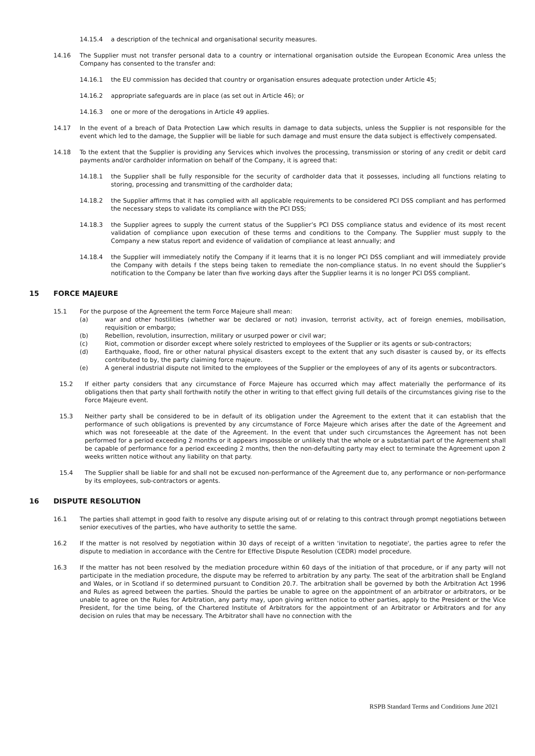14.15.4 a description of the technical and organisational security measures.
14.16 The Supplier must not transfer personal data to a country or international organisation outside the European Economic Area unless the Company has consented to the transfer and:
14.16.1 the EU commission has decided that country or organisation ensures adequate protection under Article 45;
14.16.2 appropriate safeguards are in place (as set out in Article 46); or
14.16.3 one or more of the derogations in Article 49 applies.
14.17 In the event of a breach of Data Protection Law which results in damage to data subjects, unless the Supplier is not responsible for the event which led to the damage, the Supplier will be liable for such damage and must ensure the data subject is effectively compensated.
14.18 To the extent that the Supplier is providing any Services which involves the processing, transmission or storing of any credit or debit card payments and/or cardholder information on behalf of the Company, it is agreed that:
14.18.1 the Supplier shall be fully responsible for the security of cardholder data that it possesses, including all functions relating to storing, processing and transmitting of the cardholder data;
14.18.2 the Supplier affirms that it has complied with all applicable requirements to be considered PCI DSS compliant and has performed the necessary steps to validate its compliance with the PCI DSS;
14.18.3 the Supplier agrees to supply the current status of the Supplier’s PCI DSS compliance status and evidence of its most recent validation of compliance upon execution of these terms and conditions to the Company. The Supplier must supply to the Company a new status report and evidence of validation of compliance at least annually; and
14.18.4 the Supplier will immediately notify the Company if it learns that it is no longer PCI DSS compliant and will immediately provide the Company with details f the steps being taken to remediate the non-compliance status. In no event should the Supplier’s notification to the Company be later than five working days after the Supplier learns it is no longer PCI DSS compliant.
15 FORCE MAJEURE
15.1 For the purpose of the Agreement the term Force Majeure shall mean:
(a) war and other hostilities (whether war be declared or not) invasion, terrorist activity, act of foreign enemies, mobilisation, requisition or embargo;
(b) Rebellion, revolution, insurrection, military or usurped power or civil war;
(c) Riot, commotion or disorder except where solely restricted to employees of the Supplier or its agents or sub-contractors;
(d) Earthquake, flood, fire or other natural physical disasters except to the extent that any such disaster is caused by, or its effects contributed to by, the party claiming force majeure.
(e) A general industrial dispute not limited to the employees of the Supplier or the employees of any of its agents or subcontractors.
15.2 If either party considers that any circumstance of Force Majeure has occurred which may affect materially the performance of its obligations then that party shall forthwith notify the other in writing to that effect giving full details of the circumstances giving rise to the Force Majeure event.
15.3 Neither party shall be considered to be in default of its obligation under the Agreement to the extent that it can establish that the performance of such obligations is prevented by any circumstance of Force Majeure which arises after the date of the Agreement and which was not foreseeable at the date of the Agreement. In the event that under such circumstances the Agreement has not been performed for a period exceeding 2 months or it appears impossible or unlikely that the whole or a substantial part of the Agreement shall be capable of performance for a period exceeding 2 months, then the non-defaulting party may elect to terminate the Agreement upon 2 weeks written notice without any liability on that party.
15.4 The Supplier shall be liable for and shall not be excused non-performance of the Agreement due to, any performance or non-performance by its employees, sub-contractors or agents.
16 DISPUTE RESOLUTION
16.1 The parties shall attempt in good faith to resolve any dispute arising out of or relating to this contract through prompt negotiations between senior executives of the parties, who have authority to settle the same.
16.2 If the matter is not resolved by negotiation within 30 days of receipt of a written 'invitation to negotiate', the parties agree to refer the dispute to mediation in accordance with the Centre for Effective Dispute Resolution (CEDR) model procedure.
16.3 If the matter has not been resolved by the mediation procedure within 60 days of the initiation of that procedure, or if any party will not participate in the mediation procedure, the dispute may be referred to arbitration by any party. The seat of the arbitration shall be England and Wales, or in Scotland if so determined pursuant to Condition 20.7. The arbitration shall be governed by both the Arbitration Act 1996 and Rules as agreed between the parties. Should the parties be unable to agree on the appointment of an arbitrator or arbitrators, or be unable to agree on the Rules for Arbitration, any party may, upon giving written notice to other parties, apply to the President or the Vice President, for the time being, of the Chartered Institute of Arbitrators for the appointment of an Arbitrator or Arbitrators and for any decision on rules that may be necessary. The Arbitrator shall have no connection with the
RSPB Standard Terms and Conditions June 2021